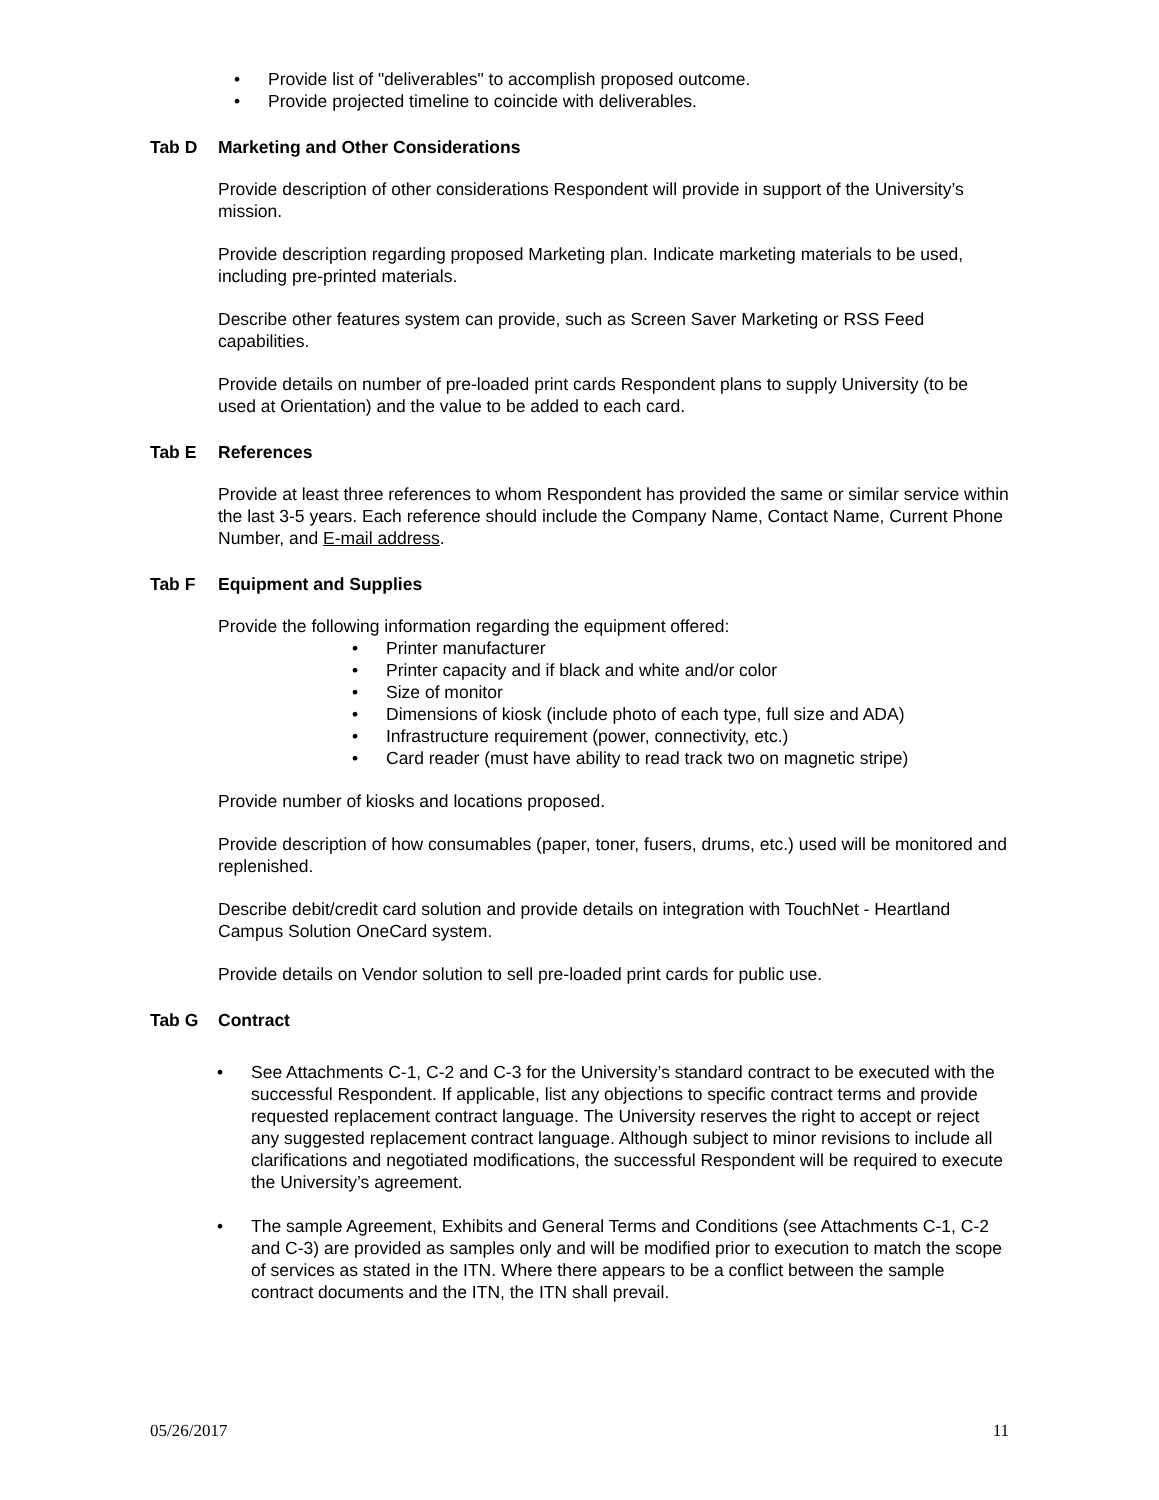• Provide list of "deliverables" to accomplish proposed outcome.
• Provide projected timeline to coincide with deliverables.
Tab D Marketing and Other Considerations
Provide description of other considerations Respondent will provide in support of the University’s mission.
Provide description regarding proposed Marketing plan. Indicate marketing materials to be used, including pre-printed materials.
Describe other features system can provide, such as Screen Saver Marketing or RSS Feed capabilities.
Provide details on number of pre-loaded print cards Respondent plans to supply University (to be used at Orientation) and the value to be added to each card.
Tab E References
Provide at least three references to whom Respondent has provided the same or similar service within the last 3-5 years. Each reference should include the Company Name, Contact Name, Current Phone Number, and E-mail address.
Tab F Equipment and Supplies
Provide the following information regarding the equipment offered:
• Printer manufacturer
• Printer capacity and if black and white and/or color
• Size of monitor
• Dimensions of kiosk (include photo of each type, full size and ADA)
• Infrastructure requirement (power, connectivity, etc.)
• Card reader (must have ability to read track two on magnetic stripe)
Provide number of kiosks and locations proposed.
Provide description of how consumables (paper, toner, fusers, drums, etc.) used will be monitored and replenished.
Describe debit/credit card solution and provide details on integration with TouchNet - Heartland Campus Solution OneCard system.
Provide details on Vendor solution to sell pre-loaded print cards for public use.
Tab G Contract
• See Attachments C-1, C-2 and C-3 for the University’s standard contract to be executed with the successful Respondent. If applicable, list any objections to specific contract terms and provide requested replacement contract language. The University reserves the right to accept or reject any suggested replacement contract language. Although subject to minor revisions to include all clarifications and negotiated modifications, the successful Respondent will be required to execute the University’s agreement.
• The sample Agreement, Exhibits and General Terms and Conditions (see Attachments C-1, C-2 and C-3) are provided as samples only and will be modified prior to execution to match the scope of services as stated in the ITN. Where there appears to be a conflict between the sample contract documents and the ITN, the ITN shall prevail.
05/26/2017 11